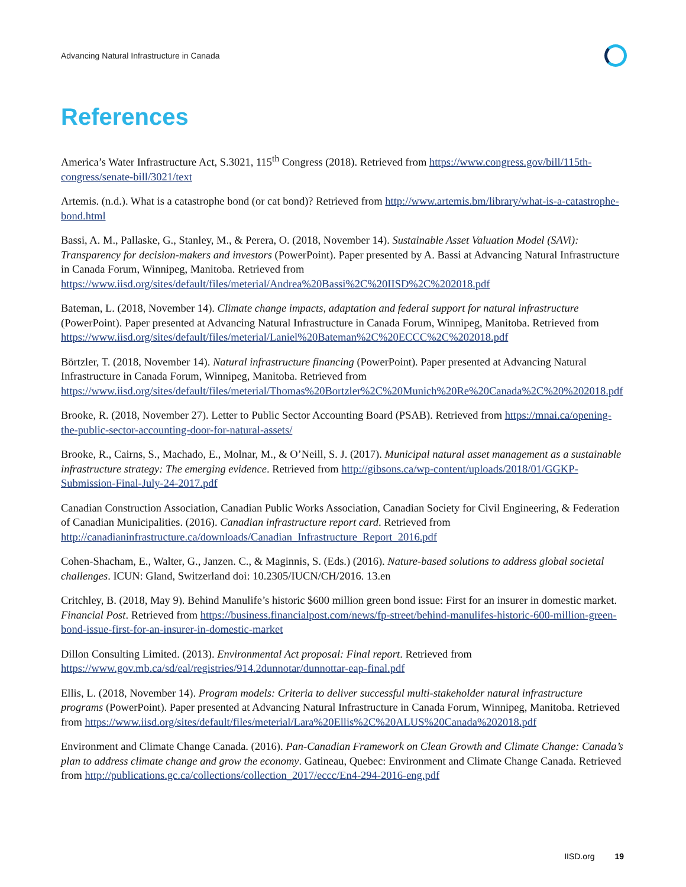Advancing Natural Infrastructure in Canada
References
America’s Water Infrastructure Act, S.3021, 115<sup>th</sup> Congress (2018). Retrieved from https://www.congress.gov/bill/115th-congress/senate-bill/3021/text
Artemis. (n.d.). What is a catastrophe bond (or cat bond)? Retrieved from http://www.artemis.bm/library/what-is-a-catastrophe-bond.html
Bassi, A. M., Pallaske, G., Stanley, M., & Perera, O. (2018, November 14). Sustainable Asset Valuation Model (SAVi): Transparency for decision-makers and investors (PowerPoint). Paper presented by A. Bassi at Advancing Natural Infrastructure in Canada Forum, Winnipeg, Manitoba. Retrieved from https://www.iisd.org/sites/default/files/meterial/Andrea%20Bassi%2C%20IISD%2C%202018.pdf
Bateman, L. (2018, November 14). Climate change impacts, adaptation and federal support for natural infrastructure (PowerPoint). Paper presented at Advancing Natural Infrastructure in Canada Forum, Winnipeg, Manitoba. Retrieved from https://www.iisd.org/sites/default/files/meterial/Laniel%20Bateman%2C%20ECCC%2C%202018.pdf
Börtzler, T. (2018, November 14). Natural infrastructure financing (PowerPoint). Paper presented at Advancing Natural Infrastructure in Canada Forum, Winnipeg, Manitoba. Retrieved from https://www.iisd.org/sites/default/files/meterial/Thomas%20Bortzler%2C%20Munich%20Re%20Canada%2C%20%202018.pdf
Brooke, R. (2018, November 27). Letter to Public Sector Accounting Board (PSAB). Retrieved from https://mnai.ca/opening-the-public-sector-accounting-door-for-natural-assets/
Brooke, R., Cairns, S., Machado, E., Molnar, M., & O’Neill, S. J. (2017). Municipal natural asset management as a sustainable infrastructure strategy: The emerging evidence. Retrieved from http://gibsons.ca/wp-content/uploads/2018/01/GGKP-Submission-Final-July-24-2017.pdf
Canadian Construction Association, Canadian Public Works Association, Canadian Society for Civil Engineering, & Federation of Canadian Municipalities. (2016). Canadian infrastructure report card. Retrieved from http://canadianinfrastructure.ca/downloads/Canadian_Infrastructure_Report_2016.pdf
Cohen-Shacham, E., Walter, G., Janzen. C., & Maginnis, S. (Eds.) (2016). Nature-based solutions to address global societal challenges. ICUN: Gland, Switzerland doi: 10.2305/IUCN/CH/2016. 13.en
Critchley, B. (2018, May 9). Behind Manulife’s historic $600 million green bond issue: First for an insurer in domestic market. Financial Post. Retrieved from https://business.financialpost.com/news/fp-street/behind-manulifes-historic-600-million-green-bond-issue-first-for-an-insurer-in-domestic-market
Dillon Consulting Limited. (2013). Environmental Act proposal: Final report. Retrieved from https://www.gov.mb.ca/sd/eal/registries/914.2dunnotar/dunnottar-eap-final.pdf
Ellis, L. (2018, November 14). Program models: Criteria to deliver successful multi-stakeholder natural infrastructure programs (PowerPoint). Paper presented at Advancing Natural Infrastructure in Canada Forum, Winnipeg, Manitoba. Retrieved from https://www.iisd.org/sites/default/files/meterial/Lara%20Ellis%2C%20ALUS%20Canada%202018.pdf
Environment and Climate Change Canada. (2016). Pan-Canadian Framework on Clean Growth and Climate Change: Canada’s plan to address climate change and grow the economy. Gatineau, Quebec: Environment and Climate Change Canada. Retrieved from http://publications.gc.ca/collections/collection_2017/eccc/En4-294-2016-eng.pdf
IISD.org 19